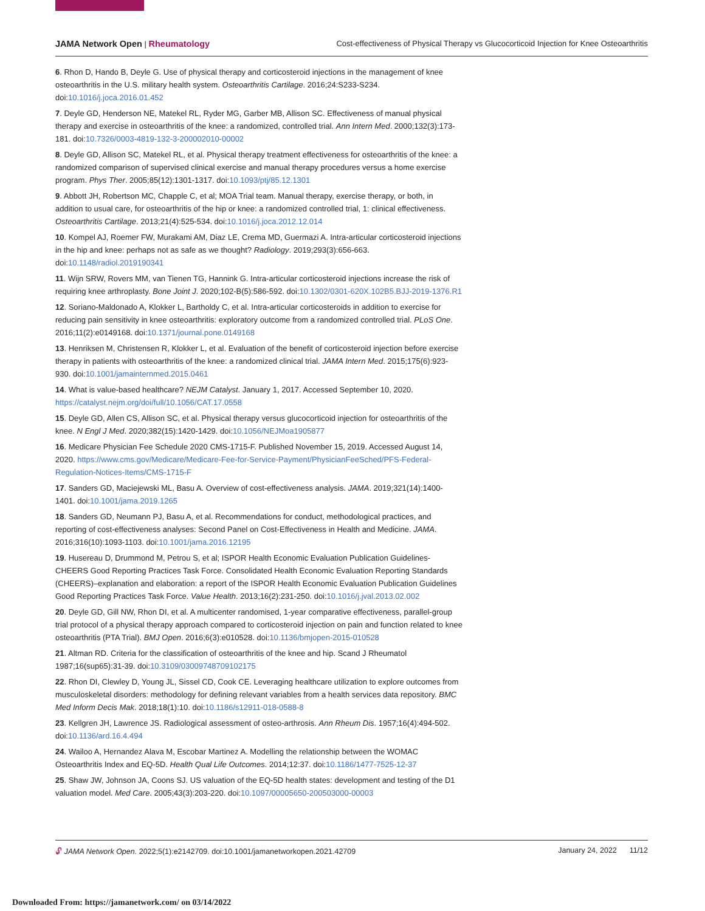JAMA Network Open | Rheumatology Cost-effectiveness of Physical Therapy vs Glucocorticoid Injection for Knee Osteoarthritis
6. Rhon D, Hando B, Deyle G. Use of physical therapy and corticosteroid injections in the management of knee osteoarthritis in the U.S. military health system. Osteoarthritis Cartilage. 2016;24:S233-S234. doi:10.1016/j.joca.2016.01.452
7. Deyle GD, Henderson NE, Matekel RL, Ryder MG, Garber MB, Allison SC. Effectiveness of manual physical therapy and exercise in osteoarthritis of the knee: a randomized, controlled trial. Ann Intern Med. 2000;132(3):173-181. doi:10.7326/0003-4819-132-3-200002010-00002
8. Deyle GD, Allison SC, Matekel RL, et al. Physical therapy treatment effectiveness for osteoarthritis of the knee: a randomized comparison of supervised clinical exercise and manual therapy procedures versus a home exercise program. Phys Ther. 2005;85(12):1301-1317. doi:10.1093/ptj/85.12.1301
9. Abbott JH, Robertson MC, Chapple C, et al; MOA Trial team. Manual therapy, exercise therapy, or both, in addition to usual care, for osteoarthritis of the hip or knee: a randomized controlled trial, 1: clinical effectiveness. Osteoarthritis Cartilage. 2013;21(4):525-534. doi:10.1016/j.joca.2012.12.014
10. Kompel AJ, Roemer FW, Murakami AM, Diaz LE, Crema MD, Guermazi A. Intra-articular corticosteroid injections in the hip and knee: perhaps not as safe as we thought? Radiology. 2019;293(3):656-663. doi:10.1148/radiol.2019190341
11. Wijn SRW, Rovers MM, van Tienen TG, Hannink G. Intra-articular corticosteroid injections increase the risk of requiring knee arthroplasty. Bone Joint J. 2020;102-B(5):586-592. doi:10.1302/0301-620X.102B5.BJJ-2019-1376.R1
12. Soriano-Maldonado A, Klokker L, Bartholdy C, et al. Intra-articular corticosteroids in addition to exercise for reducing pain sensitivity in knee osteoarthritis: exploratory outcome from a randomized controlled trial. PLoS One. 2016;11(2):e0149168. doi:10.1371/journal.pone.0149168
13. Henriksen M, Christensen R, Klokker L, et al. Evaluation of the benefit of corticosteroid injection before exercise therapy in patients with osteoarthritis of the knee: a randomized clinical trial. JAMA Intern Med. 2015;175(6):923-930. doi:10.1001/jamainternmed.2015.0461
14. What is value-based healthcare? NEJM Catalyst. January 1, 2017. Accessed September 10, 2020. https://catalyst.nejm.org/doi/full/10.1056/CAT.17.0558
15. Deyle GD, Allen CS, Allison SC, et al. Physical therapy versus glucocorticoid injection for osteoarthritis of the knee. N Engl J Med. 2020;382(15):1420-1429. doi:10.1056/NEJMoa1905877
16. Medicare Physician Fee Schedule 2020 CMS-1715-F. Published November 15, 2019. Accessed August 14, 2020. https://www.cms.gov/Medicare/Medicare-Fee-for-Service-Payment/PhysicianFeeSched/PFS-Federal-Regulation-Notices-Items/CMS-1715-F
17. Sanders GD, Maciejewski ML, Basu A. Overview of cost-effectiveness analysis. JAMA. 2019;321(14):1400-1401. doi:10.1001/jama.2019.1265
18. Sanders GD, Neumann PJ, Basu A, et al. Recommendations for conduct, methodological practices, and reporting of cost-effectiveness analyses: Second Panel on Cost-Effectiveness in Health and Medicine. JAMA. 2016;316(10):1093-1103. doi:10.1001/jama.2016.12195
19. Husereau D, Drummond M, Petrou S, et al; ISPOR Health Economic Evaluation Publication Guidelines-CHEERS Good Reporting Practices Task Force. Consolidated Health Economic Evaluation Reporting Standards (CHEERS)–explanation and elaboration: a report of the ISPOR Health Economic Evaluation Publication Guidelines Good Reporting Practices Task Force. Value Health. 2013;16(2):231-250. doi:10.1016/j.jval.2013.02.002
20. Deyle GD, Gill NW, Rhon DI, et al. A multicenter randomised, 1-year comparative effectiveness, parallel-group trial protocol of a physical therapy approach compared to corticosteroid injection on pain and function related to knee osteoarthritis (PTA Trial). BMJ Open. 2016;6(3):e010528. doi:10.1136/bmjopen-2015-010528
21. Altman RD. Criteria for the classification of osteoarthritis of the knee and hip. Scand J Rheumatol 1987;16(sup65):31-39. doi:10.3109/03009748709102175
22. Rhon DI, Clewley D, Young JL, Sissel CD, Cook CE. Leveraging healthcare utilization to explore outcomes from musculoskeletal disorders: methodology for defining relevant variables from a health services data repository. BMC Med Inform Decis Mak. 2018;18(1):10. doi:10.1186/s12911-018-0588-8
23. Kellgren JH, Lawrence JS. Radiological assessment of osteo-arthrosis. Ann Rheum Dis. 1957;16(4):494-502. doi:10.1136/ard.16.4.494
24. Wailoo A, Hernandez Alava M, Escobar Martinez A. Modelling the relationship between the WOMAC Osteoarthritis Index and EQ-5D. Health Qual Life Outcomes. 2014;12:37. doi:10.1186/1477-7525-12-37
25. Shaw JW, Johnson JA, Coons SJ. US valuation of the EQ-5D health states: development and testing of the D1 valuation model. Med Care. 2005;43(3):203-220. doi:10.1097/00005650-200503000-00003
🔓︎ JAMA Network Open. 2022;5(1):e2142709. doi:10.1001/jamanetworkopen.2021.42709 January 24, 2022 11/12
Downloaded From: https://jamanetwork.com/ on 03/14/2022